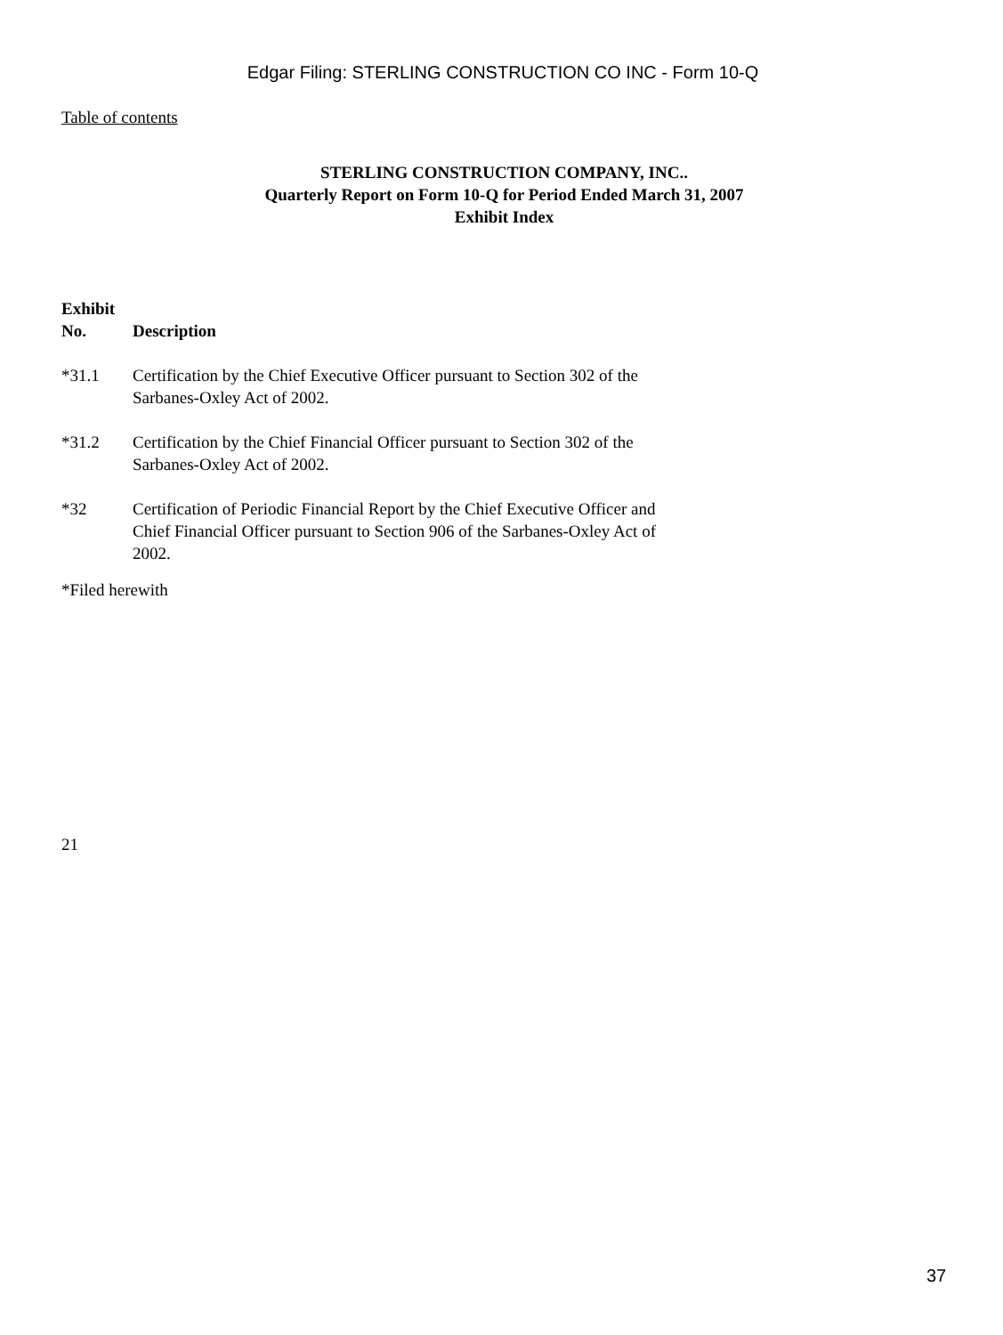Edgar Filing: STERLING CONSTRUCTION CO INC - Form 10-Q
Table of contents
STERLING CONSTRUCTION COMPANY, INC..
Quarterly Report on Form 10-Q for Period Ended March 31, 2007
Exhibit Index
| Exhibit No. | Description |
| --- | --- |
| *31.1 | Certification by the Chief Executive Officer pursuant to Section 302 of the Sarbanes-Oxley Act of 2002. |
| *31.2 | Certification by the Chief Financial Officer pursuant to Section 302 of the Sarbanes-Oxley Act of 2002. |
| *32 | Certification of Periodic Financial Report by the Chief Executive Officer and Chief Financial Officer pursuant to Section 906 of the Sarbanes-Oxley Act of 2002. |
*Filed herewith
21
37